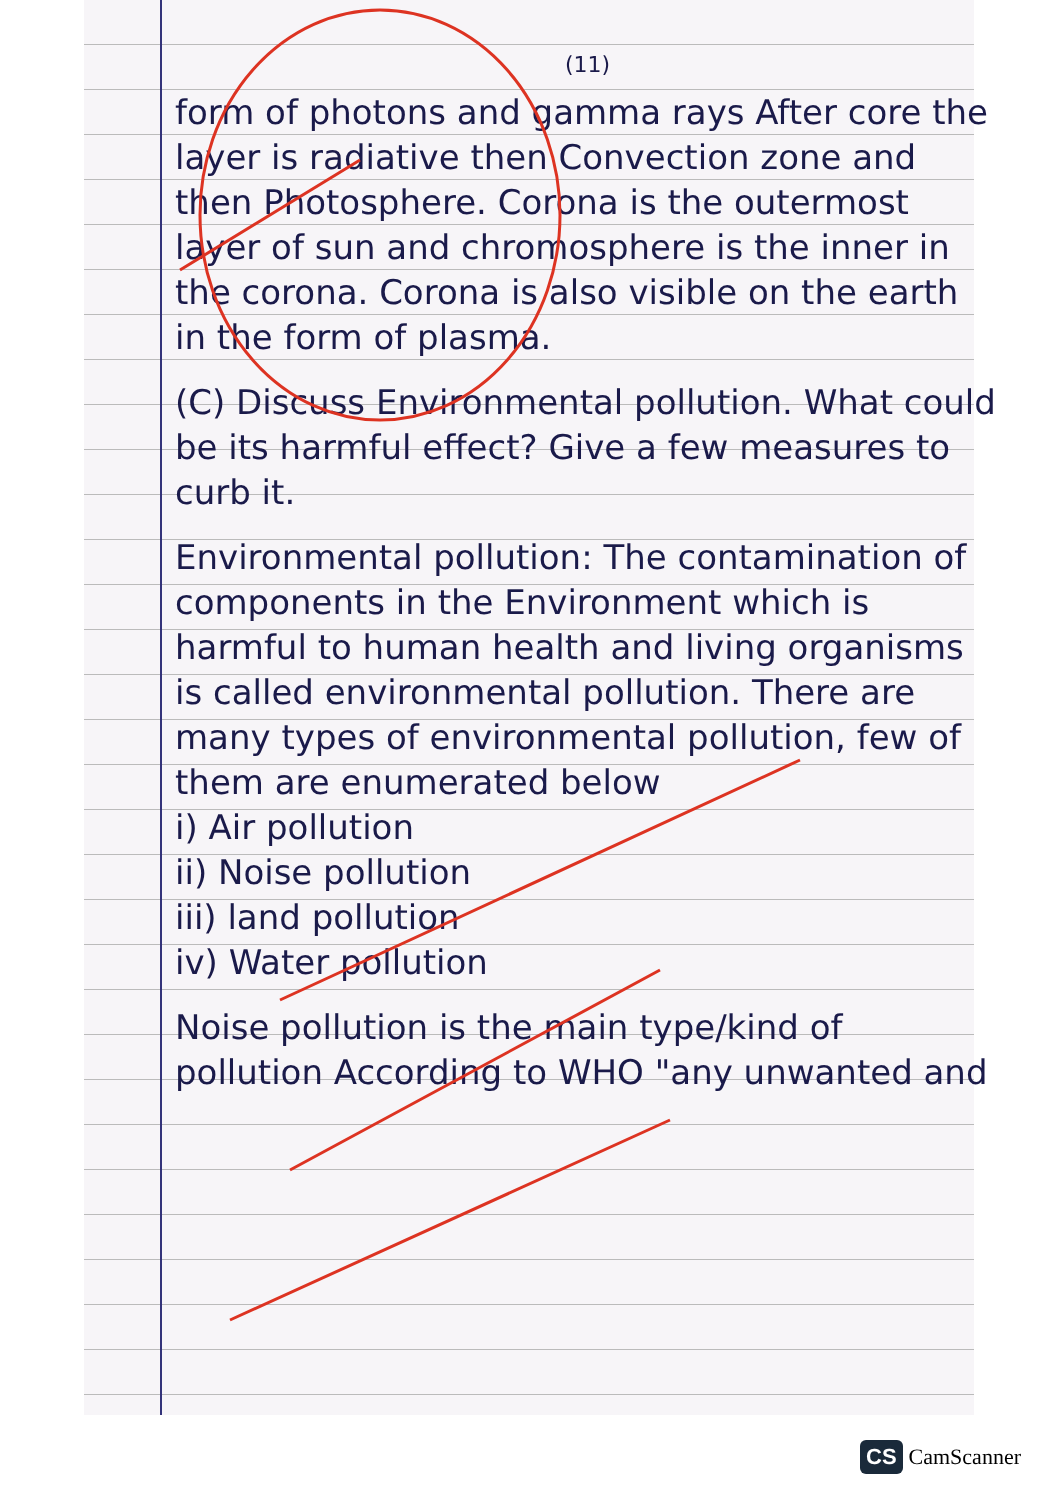(11)
form of photons and gamma rays After core the layer is radiative then Convection zone and then Photosphere. Corona is the outermost layer of sun and chromosphere is the inner in the corona. Corona is also visible on the earth in the form of plasma.
(C) Discuss Environmental pollution. What could be its harmful effect? Give a few measures to curb it.
Environmental pollution: The contamination of components in the Environment which is harmful to human health and living organisms is called environmental pollution. There are many types of environmental pollution, few of them are enumerated below
i) Air pollution
ii) Noise pollution
iii) land pollution
iv) Water pollution
Noise pollution is the main type/kind of pollution According to WHO "any unwanted and
CS CamScanner